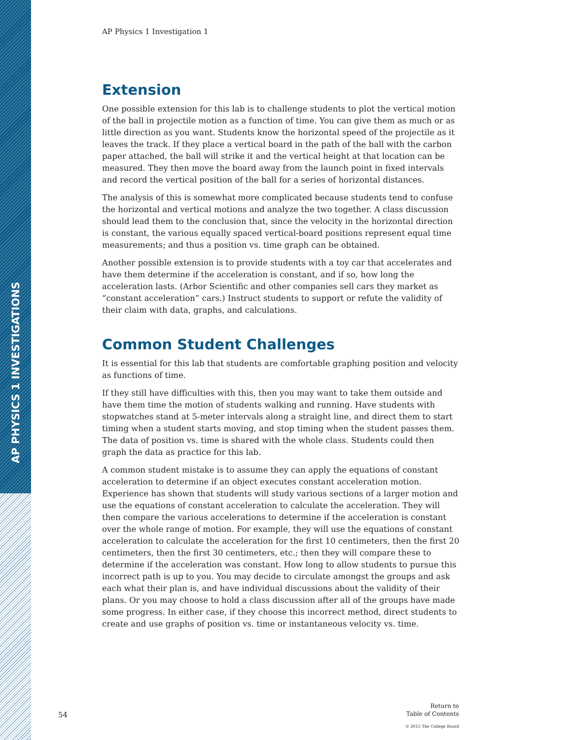AP PHYSICS 1 INVESTIGATIONS
AP Physics 1 Investigation 1
Extension
One possible extension for this lab is to challenge students to plot the vertical motion of the ball in projectile motion as a function of time. You can give them as much or as little direction as you want. Students know the horizontal speed of the projectile as it leaves the track. If they place a vertical board in the path of the ball with the carbon paper attached, the ball will strike it and the vertical height at that location can be measured. They then move the board away from the launch point in fixed intervals and record the vertical position of the ball for a series of horizontal distances.
The analysis of this is somewhat more complicated because students tend to confuse the horizontal and vertical motions and analyze the two together. A class discussion should lead them to the conclusion that, since the velocity in the horizontal direction is constant, the various equally spaced vertical-board positions represent equal time measurements; and thus a position vs. time graph can be obtained.
Another possible extension is to provide students with a toy car that accelerates and have them determine if the acceleration is constant, and if so, how long the acceleration lasts. (Arbor Scientific and other companies sell cars they market as “constant acceleration” cars.) Instruct students to support or refute the validity of their claim with data, graphs, and calculations.
Common Student Challenges
It is essential for this lab that students are comfortable graphing position and velocity as functions of time.
If they still have difficulties with this, then you may want to take them outside and have them time the motion of students walking and running. Have students with stopwatches stand at 5-meter intervals along a straight line, and direct them to start timing when a student starts moving, and stop timing when the student passes them. The data of position vs. time is shared with the whole class. Students could then graph the data as practice for this lab.
A common student mistake is to assume they can apply the equations of constant acceleration to determine if an object executes constant acceleration motion. Experience has shown that students will study various sections of a larger motion and use the equations of constant acceleration to calculate the acceleration. They will then compare the various accelerations to determine if the acceleration is constant over the whole range of motion. For example, they will use the equations of constant acceleration to calculate the acceleration for the first 10 centimeters, then the first 20 centimeters, then the first 30 centimeters, etc.; then they will compare these to determine if the acceleration was constant. How long to allow students to pursue this incorrect path is up to you. You may decide to circulate amongst the groups and ask each what their plan is, and have individual discussions about the validity of their plans. Or you may choose to hold a class discussion after all of the groups have made some progress. In either case, if they choose this incorrect method, direct students to create and use graphs of position vs. time or instantaneous velocity vs. time.
54
Return to
Table of Contents
© 2015 The College Board